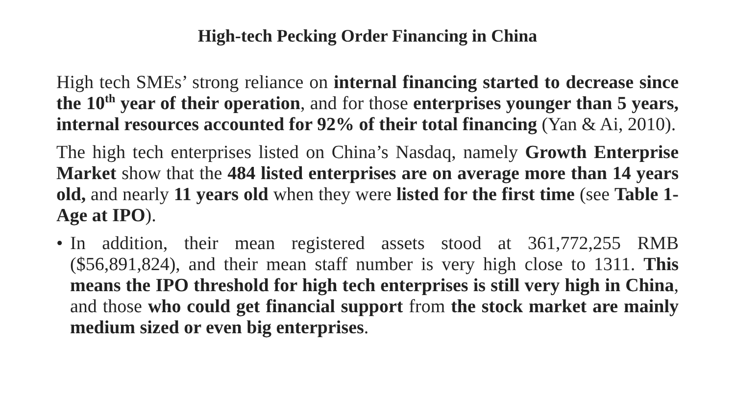High-tech Pecking Order Financing in China
High tech SMEs’ strong reliance on internal financing started to decrease since the 10<sup>th</sup> year of their operation, and for those enterprises younger than 5 years, internal resources accounted for 92% of their total financing (Yan & Ai, 2010).
The high tech enterprises listed on China’s Nasdaq, namely Growth Enterprise Market show that the 484 listed enterprises are on average more than 14 years old, and nearly 11 years old when they were listed for the first time (see Table 1- Age at IPO).
• In addition, their mean registered assets stood at 361,772,255 RMB ($56,891,824), and their mean staff number is very high close to 1311. This means the IPO threshold for high tech enterprises is still very high in China, and those who could get financial support from the stock market are mainly medium sized or even big enterprises.